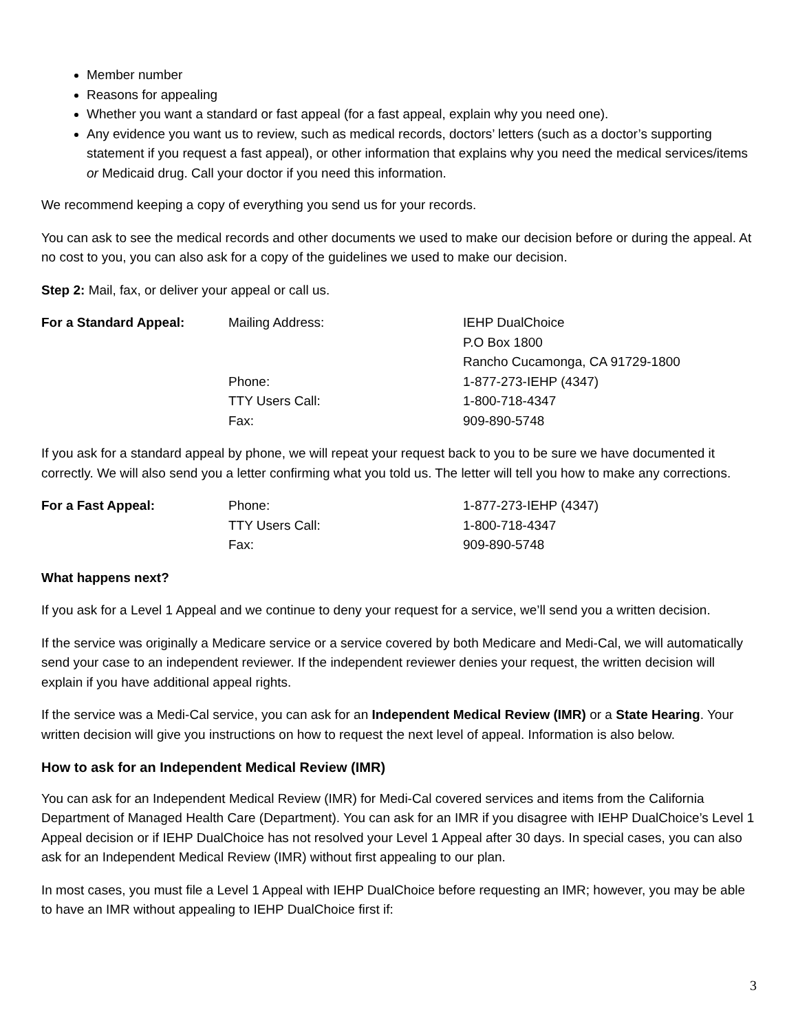Member number
Reasons for appealing
Whether you want a standard or fast appeal (for a fast appeal, explain why you need one).
Any evidence you want us to review, such as medical records, doctors’ letters (such as a doctor’s supporting statement if you request a fast appeal), or other information that explains why you need the medical services/items or Medicaid drug. Call your doctor if you need this information.
We recommend keeping a copy of everything you send us for your records.
You can ask to see the medical records and other documents we used to make our decision before or during the appeal. At no cost to you, you can also ask for a copy of the guidelines we used to make our decision.
Step 2: Mail, fax, or deliver your appeal or call us.
| For a Standard Appeal: | Mailing Address: | IEHP DualChoice P.O Box 1800 Rancho Cucamonga, CA 91729-1800 |
| | Phone: | 1-877-273-IEHP (4347) |
| | TTY Users Call: | 1-800-718-4347 |
| | Fax: | 909-890-5748 |
If you ask for a standard appeal by phone, we will repeat your request back to you to be sure we have documented it correctly. We will also send you a letter confirming what you told us. The letter will tell you how to make any corrections.
| For a Fast Appeal: | Phone: | 1-877-273-IEHP (4347) |
| | TTY Users Call: | 1-800-718-4347 |
| | Fax: | 909-890-5748 |
What happens next?
If you ask for a Level 1 Appeal and we continue to deny your request for a service, we’ll send you a written decision.
If the service was originally a Medicare service or a service covered by both Medicare and Medi-Cal, we will automatically send your case to an independent reviewer. If the independent reviewer denies your request, the written decision will explain if you have additional appeal rights.
If the service was a Medi-Cal service, you can ask for an Independent Medical Review (IMR) or a State Hearing. Your written decision will give you instructions on how to request the next level of appeal. Information is also below.
How to ask for an Independent Medical Review (IMR)
You can ask for an Independent Medical Review (IMR) for Medi-Cal covered services and items from the California Department of Managed Health Care (Department). You can ask for an IMR if you disagree with IEHP DualChoice’s Level 1 Appeal decision or if IEHP DualChoice has not resolved your Level 1 Appeal after 30 days. In special cases, you can also ask for an Independent Medical Review (IMR) without first appealing to our plan.
In most cases, you must file a Level 1 Appeal with IEHP DualChoice before requesting an IMR; however, you may be able to have an IMR without appealing to IEHP DualChoice first if:
3